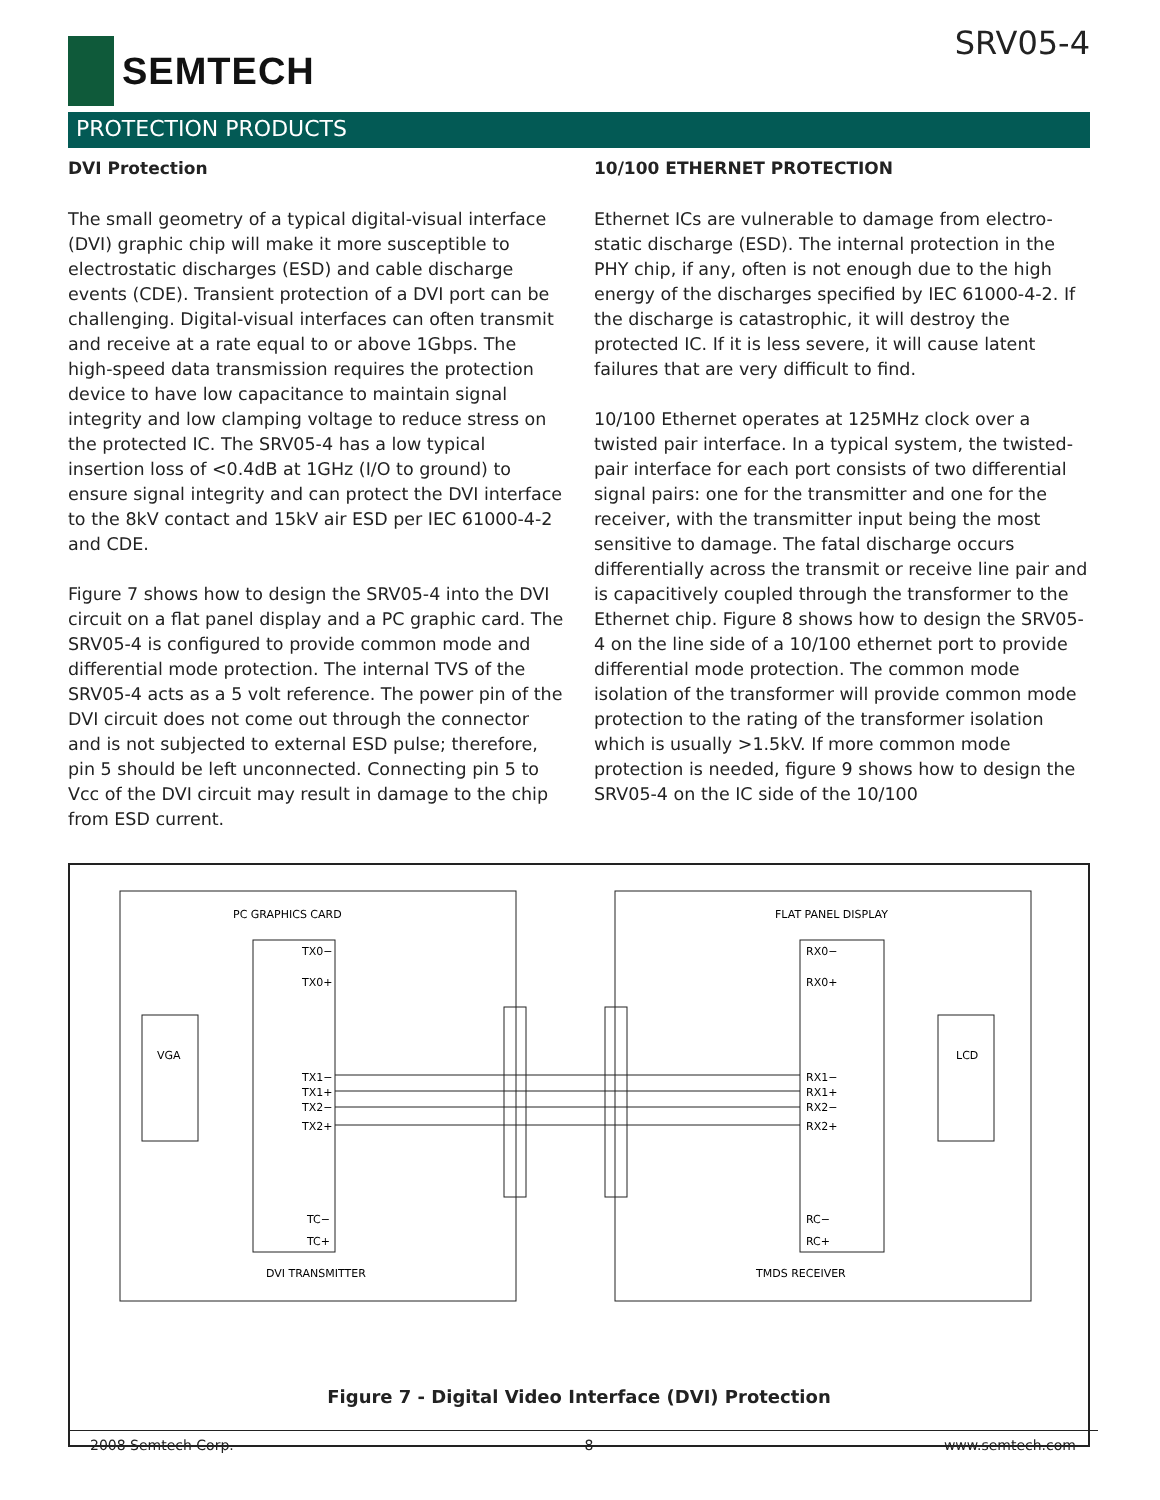SEMTECH SRV05-4
PROTECTION PRODUCTS
DVI Protection
The small geometry of a typical digital-visual interface (DVI) graphic chip will make it more susceptible to electrostatic discharges (ESD) and cable discharge events (CDE). Transient protection of a DVI port can be challenging. Digital-visual interfaces can often transmit and receive at a rate equal to or above 1Gbps. The high-speed data transmission requires the protection device to have low capacitance to maintain signal integrity and low clamping voltage to reduce stress on the protected IC. The SRV05-4 has a low typical insertion loss of <0.4dB at 1GHz (I/O to ground) to ensure signal integrity and can protect the DVI interface to the 8kV contact and 15kV air ESD per IEC 61000-4-2 and CDE.
Figure 7 shows how to design the SRV05-4 into the DVI circuit on a flat panel display and a PC graphic card. The SRV05-4 is configured to provide common mode and differential mode protection. The internal TVS of the SRV05-4 acts as a 5 volt reference. The power pin of the DVI circuit does not come out through the connector and is not subjected to external ESD pulse; therefore, pin 5 should be left unconnected. Connecting pin 5 to Vcc of the DVI circuit may result in damage to the chip from ESD current.
10/100 ETHERNET PROTECTION
Ethernet ICs are vulnerable to damage from electro-static discharge (ESD). The internal protection in the PHY chip, if any, often is not enough due to the high energy of the discharges specified by IEC 61000-4-2. If the discharge is catastrophic, it will destroy the protected IC. If it is less severe, it will cause latent failures that are very difficult to find.
10/100 Ethernet operates at 125MHz clock over a twisted pair interface. In a typical system, the twisted-pair interface for each port consists of two differential signal pairs: one for the transmitter and one for the receiver, with the transmitter input being the most sensitive to damage. The fatal discharge occurs differentially across the transmit or receive line pair and is capacitively coupled through the transformer to the Ethernet chip. Figure 8 shows how to design the SRV05-4 on the line side of a 10/100 ethernet port to provide differential mode protection. The common mode isolation of the transformer will provide common mode protection to the rating of the transformer isolation which is usually >1.5kV. If more common mode protection is needed, figure 9 shows how to design the SRV05-4 on the IC side of the 10/100
PC GRAPHICS CARD
FLAT PANEL DISPLAY
VGA
LCD
DVI TRANSMITTER
TMDS RECEIVER
TX0−
TX0+
TX1−
TX1+
TX2−
TX2+
TC−
TC+
RX0−
RX0+
RX1−
RX1+
RX2−
RX2+
RC−
RC+
Figure 7 - Digital Video Interface (DVI) Protection
2008 Semtech Corp. 8 www.semtech.com